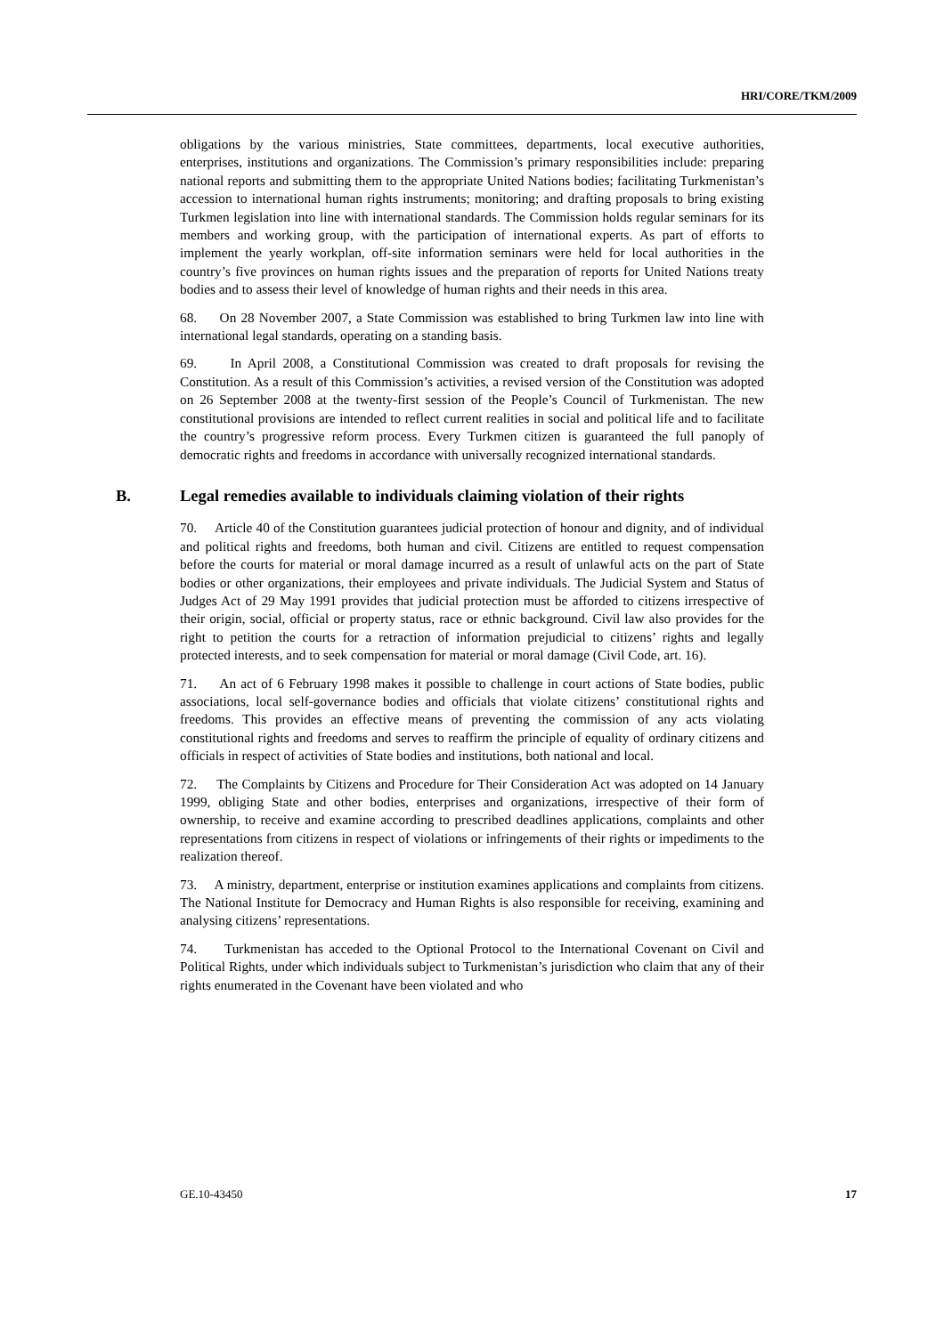HRI/CORE/TKM/2009
obligations by the various ministries, State committees, departments, local executive authorities, enterprises, institutions and organizations. The Commission’s primary responsibilities include: preparing national reports and submitting them to the appropriate United Nations bodies; facilitating Turkmenistan’s accession to international human rights instruments; monitoring; and drafting proposals to bring existing Turkmen legislation into line with international standards. The Commission holds regular seminars for its members and working group, with the participation of international experts. As part of efforts to implement the yearly workplan, off-site information seminars were held for local authorities in the country’s five provinces on human rights issues and the preparation of reports for United Nations treaty bodies and to assess their level of knowledge of human rights and their needs in this area.
68. On 28 November 2007, a State Commission was established to bring Turkmen law into line with international legal standards, operating on a standing basis.
69. In April 2008, a Constitutional Commission was created to draft proposals for revising the Constitution. As a result of this Commission’s activities, a revised version of the Constitution was adopted on 26 September 2008 at the twenty-first session of the People’s Council of Turkmenistan. The new constitutional provisions are intended to reflect current realities in social and political life and to facilitate the country’s progressive reform process. Every Turkmen citizen is guaranteed the full panoply of democratic rights and freedoms in accordance with universally recognized international standards.
B. Legal remedies available to individuals claiming violation of their rights
70. Article 40 of the Constitution guarantees judicial protection of honour and dignity, and of individual and political rights and freedoms, both human and civil. Citizens are entitled to request compensation before the courts for material or moral damage incurred as a result of unlawful acts on the part of State bodies or other organizations, their employees and private individuals. The Judicial System and Status of Judges Act of 29 May 1991 provides that judicial protection must be afforded to citizens irrespective of their origin, social, official or property status, race or ethnic background. Civil law also provides for the right to petition the courts for a retraction of information prejudicial to citizens’ rights and legally protected interests, and to seek compensation for material or moral damage (Civil Code, art. 16).
71. An act of 6 February 1998 makes it possible to challenge in court actions of State bodies, public associations, local self-governance bodies and officials that violate citizens’ constitutional rights and freedoms. This provides an effective means of preventing the commission of any acts violating constitutional rights and freedoms and serves to reaffirm the principle of equality of ordinary citizens and officials in respect of activities of State bodies and institutions, both national and local.
72. The Complaints by Citizens and Procedure for Their Consideration Act was adopted on 14 January 1999, obliging State and other bodies, enterprises and organizations, irrespective of their form of ownership, to receive and examine according to prescribed deadlines applications, complaints and other representations from citizens in respect of violations or infringements of their rights or impediments to the realization thereof.
73. A ministry, department, enterprise or institution examines applications and complaints from citizens. The National Institute for Democracy and Human Rights is also responsible for receiving, examining and analysing citizens’ representations.
74. Turkmenistan has acceded to the Optional Protocol to the International Covenant on Civil and Political Rights, under which individuals subject to Turkmenistan’s jurisdiction who claim that any of their rights enumerated in the Covenant have been violated and who
GE.10-43450 17